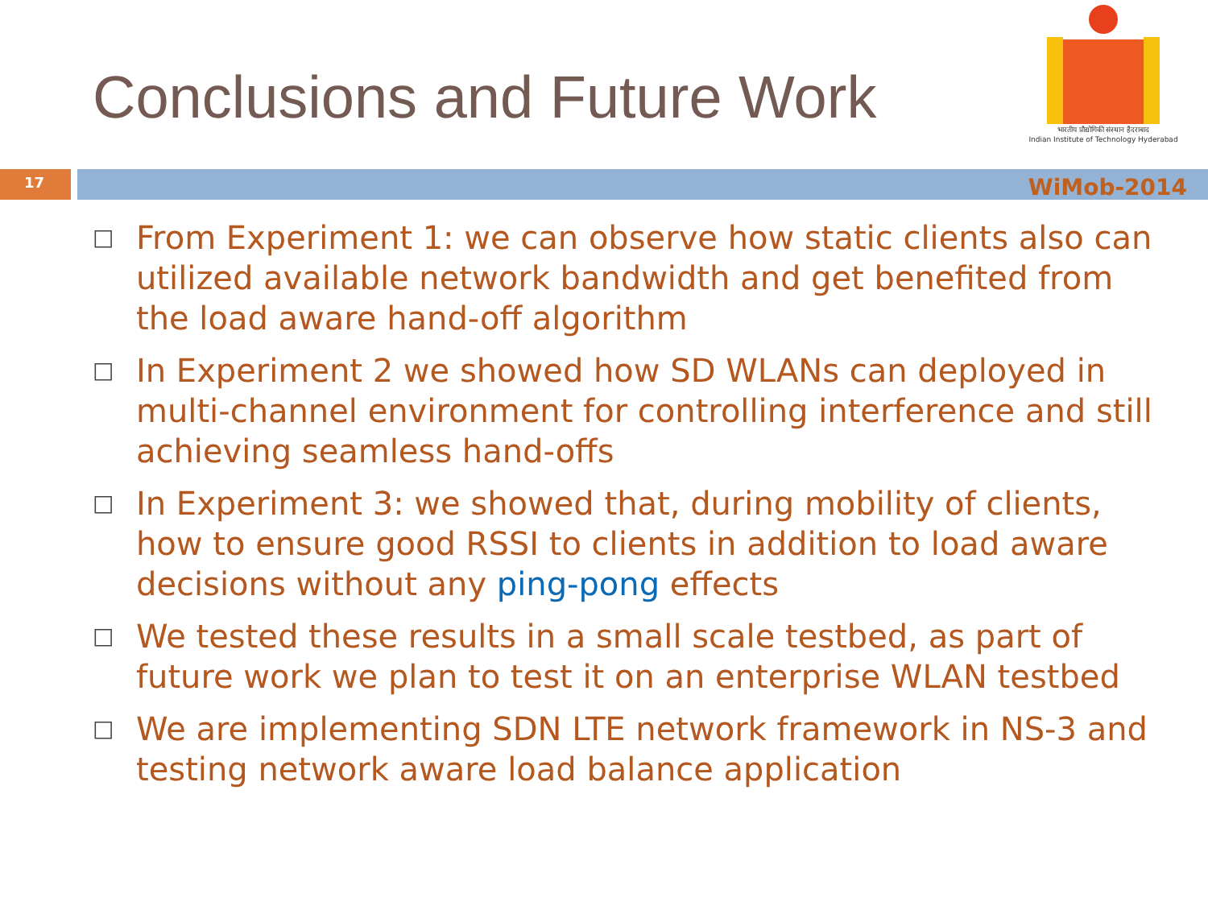Conclusions and Future Work
भारतीय प्रौद्योगिकी संस्थान हैदराबाद
Indian Institute of Technology Hyderabad
17
WiMob-2014
□ From Experiment 1: we can observe how static clients also can utilized available network bandwidth and get benefited from the load aware hand-off algorithm
□ In Experiment 2 we showed how SD WLANs can deployed in multi-channel environment for controlling interference and still achieving seamless hand-offs
□ In Experiment 3: we showed that, during mobility of clients, how to ensure good RSSI to clients in addition to load aware decisions without any ping-pong effects
□ We tested these results in a small scale testbed, as part of future work we plan to test it on an enterprise WLAN testbed
□ We are implementing SDN LTE network framework in NS-3 and testing network aware load balance application